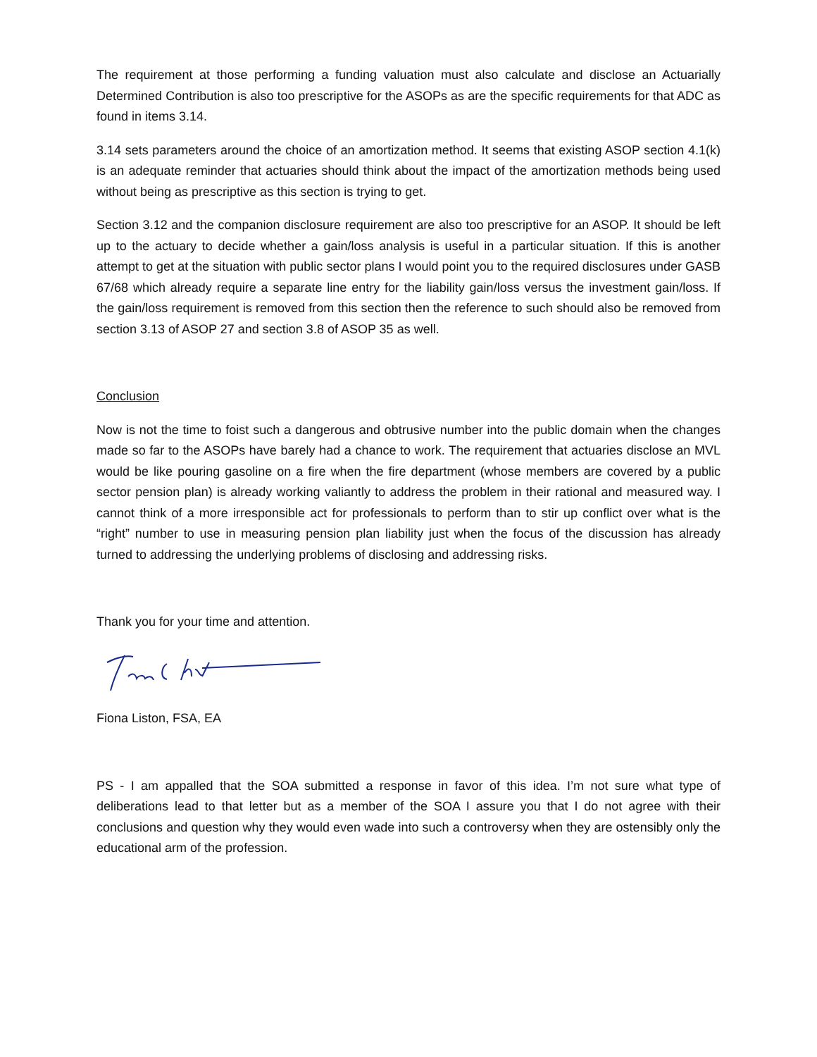The requirement at those performing a funding valuation must also calculate and disclose an Actuarially Determined Contribution is also too prescriptive for the ASOPs as are the specific requirements for that ADC as found in items 3.14.
3.14 sets parameters around the choice of an amortization method. It seems that existing ASOP section 4.1(k) is an adequate reminder that actuaries should think about the impact of the amortization methods being used without being as prescriptive as this section is trying to get.
Section 3.12 and the companion disclosure requirement are also too prescriptive for an ASOP. It should be left up to the actuary to decide whether a gain/loss analysis is useful in a particular situation. If this is another attempt to get at the situation with public sector plans I would point you to the required disclosures under GASB 67/68 which already require a separate line entry for the liability gain/loss versus the investment gain/loss. If the gain/loss requirement is removed from this section then the reference to such should also be removed from section 3.13 of ASOP 27 and section 3.8 of ASOP 35 as well.
Conclusion
Now is not the time to foist such a dangerous and obtrusive number into the public domain when the changes made so far to the ASOPs have barely had a chance to work. The requirement that actuaries disclose an MVL would be like pouring gasoline on a fire when the fire department (whose members are covered by a public sector pension plan) is already working valiantly to address the problem in their rational and measured way. I cannot think of a more irresponsible act for professionals to perform than to stir up conflict over what is the “right” number to use in measuring pension plan liability just when the focus of the discussion has already turned to addressing the underlying problems of disclosing and addressing risks.
Thank you for your time and attention.
Fiona Liston, FSA, EA
PS - I am appalled that the SOA submitted a response in favor of this idea. I’m not sure what type of deliberations lead to that letter but as a member of the SOA I assure you that I do not agree with their conclusions and question why they would even wade into such a controversy when they are ostensibly only the educational arm of the profession.